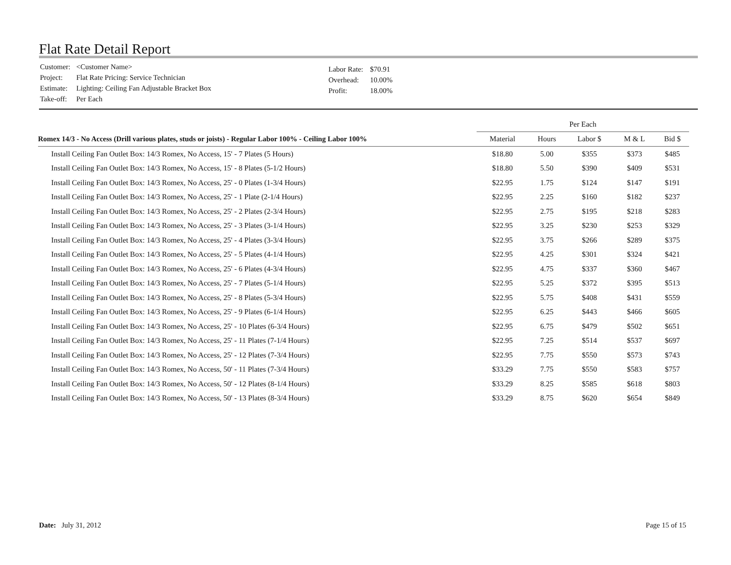Flat Rate Detail Report
| Customer: | <Customer Name> |
| Project: | Flat Rate Pricing: Service Technician |
| Estimate: | Lighting: Ceiling Fan Adjustable Bracket Box |
| Take-off: | Per Each |
| Labor Rate: | $70.91 |
| Overhead: | 10.00% |
| Profit: | 18.00% |
| | Per Each | | | | |
| --- | --- | --- | --- | --- | --- |
| Romex 14/3 - No Access (Drill various plates, studs or joists) - Regular Labor 100% - Ceiling Labor 100% | Material | Hours | Labor $ | M & L | Bid $ |
| Install Ceiling Fan Outlet Box: 14/3 Romex, No Access, 15' - 7 Plates (5 Hours) | $18.80 | 5.00 | $355 | $373 | $485 |
| Install Ceiling Fan Outlet Box: 14/3 Romex, No Access, 15' - 8 Plates (5-1/2 Hours) | $18.80 | 5.50 | $390 | $409 | $531 |
| Install Ceiling Fan Outlet Box: 14/3 Romex, No Access, 25' - 0 Plates (1-3/4 Hours) | $22.95 | 1.75 | $124 | $147 | $191 |
| Install Ceiling Fan Outlet Box: 14/3 Romex, No Access, 25' - 1 Plate (2-1/4 Hours) | $22.95 | 2.25 | $160 | $182 | $237 |
| Install Ceiling Fan Outlet Box: 14/3 Romex, No Access, 25' - 2 Plates (2-3/4 Hours) | $22.95 | 2.75 | $195 | $218 | $283 |
| Install Ceiling Fan Outlet Box: 14/3 Romex, No Access, 25' - 3 Plates (3-1/4 Hours) | $22.95 | 3.25 | $230 | $253 | $329 |
| Install Ceiling Fan Outlet Box: 14/3 Romex, No Access, 25' - 4 Plates (3-3/4 Hours) | $22.95 | 3.75 | $266 | $289 | $375 |
| Install Ceiling Fan Outlet Box: 14/3 Romex, No Access, 25' - 5 Plates (4-1/4 Hours) | $22.95 | 4.25 | $301 | $324 | $421 |
| Install Ceiling Fan Outlet Box: 14/3 Romex, No Access, 25' - 6 Plates (4-3/4 Hours) | $22.95 | 4.75 | $337 | $360 | $467 |
| Install Ceiling Fan Outlet Box: 14/3 Romex, No Access, 25' - 7 Plates (5-1/4 Hours) | $22.95 | 5.25 | $372 | $395 | $513 |
| Install Ceiling Fan Outlet Box: 14/3 Romex, No Access, 25' - 8 Plates (5-3/4 Hours) | $22.95 | 5.75 | $408 | $431 | $559 |
| Install Ceiling Fan Outlet Box: 14/3 Romex, No Access, 25' - 9 Plates (6-1/4 Hours) | $22.95 | 6.25 | $443 | $466 | $605 |
| Install Ceiling Fan Outlet Box: 14/3 Romex, No Access, 25' - 10 Plates (6-3/4 Hours) | $22.95 | 6.75 | $479 | $502 | $651 |
| Install Ceiling Fan Outlet Box: 14/3 Romex, No Access, 25' - 11 Plates (7-1/4 Hours) | $22.95 | 7.25 | $514 | $537 | $697 |
| Install Ceiling Fan Outlet Box: 14/3 Romex, No Access, 25' - 12 Plates (7-3/4 Hours) | $22.95 | 7.75 | $550 | $573 | $743 |
| Install Ceiling Fan Outlet Box: 14/3 Romex, No Access, 50' - 11 Plates (7-3/4 Hours) | $33.29 | 7.75 | $550 | $583 | $757 |
| Install Ceiling Fan Outlet Box: 14/3 Romex, No Access, 50' - 12 Plates (8-1/4 Hours) | $33.29 | 8.25 | $585 | $618 | $803 |
| Install Ceiling Fan Outlet Box: 14/3 Romex, No Access, 50' - 13 Plates (8-3/4 Hours) | $33.29 | 8.75 | $620 | $654 | $849 |
Date: July 31, 2012 Page 15 of 15